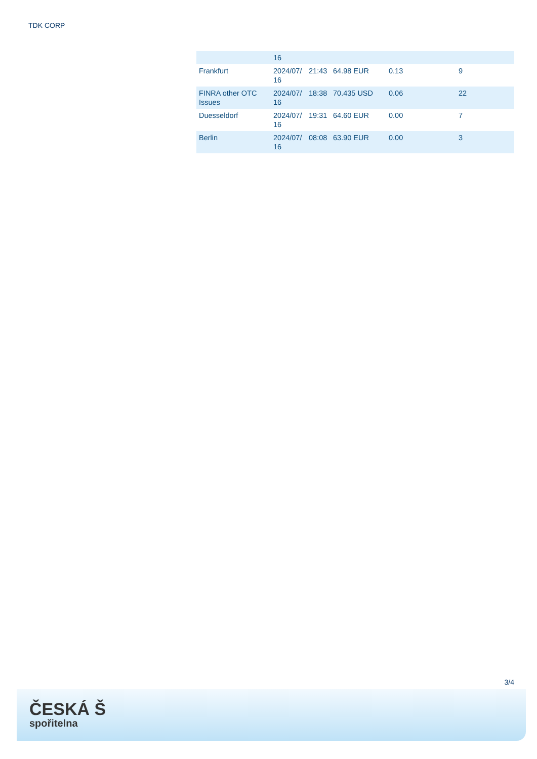TDK CORP
| | 16 | | | | |
| Frankfurt | 2024/07/ 16 | 21:43 | 64.98 EUR | 0.13 | 9 |
| FINRA other OTC Issues | 2024/07/ 16 | 18:38 | 70.435 USD | 0.06 | 22 |
| Duesseldorf | 2024/07/ 16 | 19:31 | 64.60 EUR | 0.00 | 7 |
| Berlin | 2024/07/ 16 | 08:08 | 63.90 EUR | 0.00 | 3 |
3/4
ČESKÁ Š
spořitelna